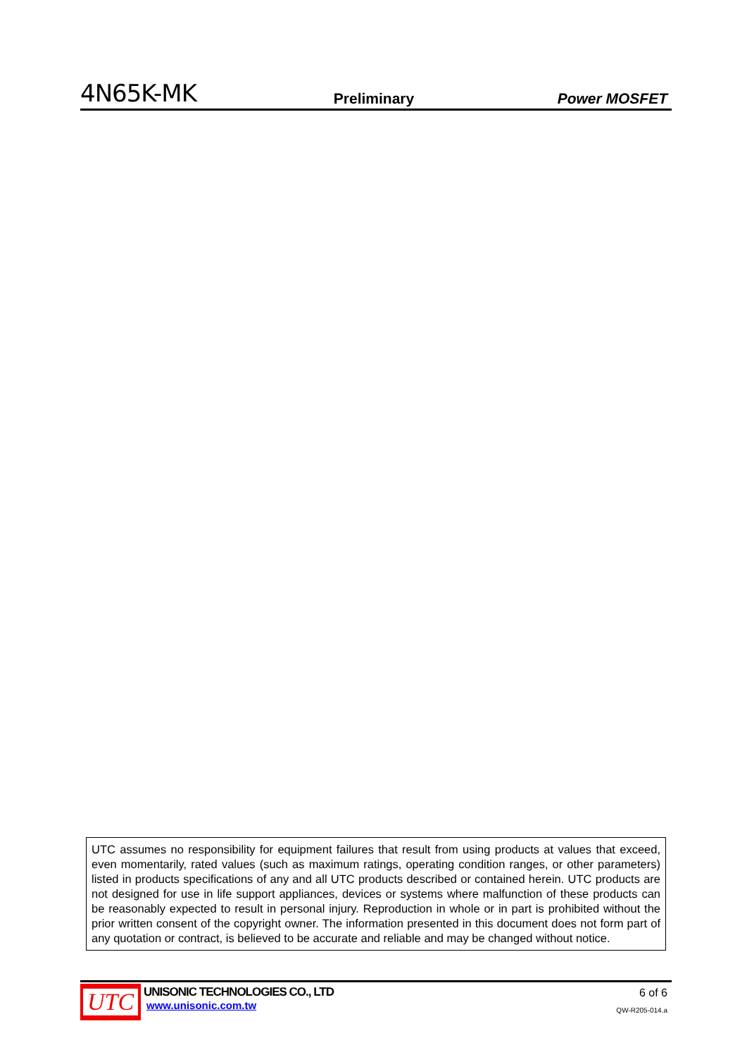4N65K-MK
Preliminary
Power MOSFET
UTC assumes no responsibility for equipment failures that result from using products at values that exceed, even momentarily, rated values (such as maximum ratings, operating condition ranges, or other parameters) listed in products specifications of any and all UTC products described or contained herein. UTC products are not designed for use in life support appliances, devices or systems where malfunction of these products can be reasonably expected to result in personal injury. Reproduction in whole or in part is prohibited without the prior written consent of the copyright owner. The information presented in this document does not form part of any quotation or contract, is believed to be accurate and reliable and may be changed without notice.
UTC
UNISONIC TECHNOLOGIES CO., LTD
www.unisonic.com.tw
6 of 6
QW-R205-014.a